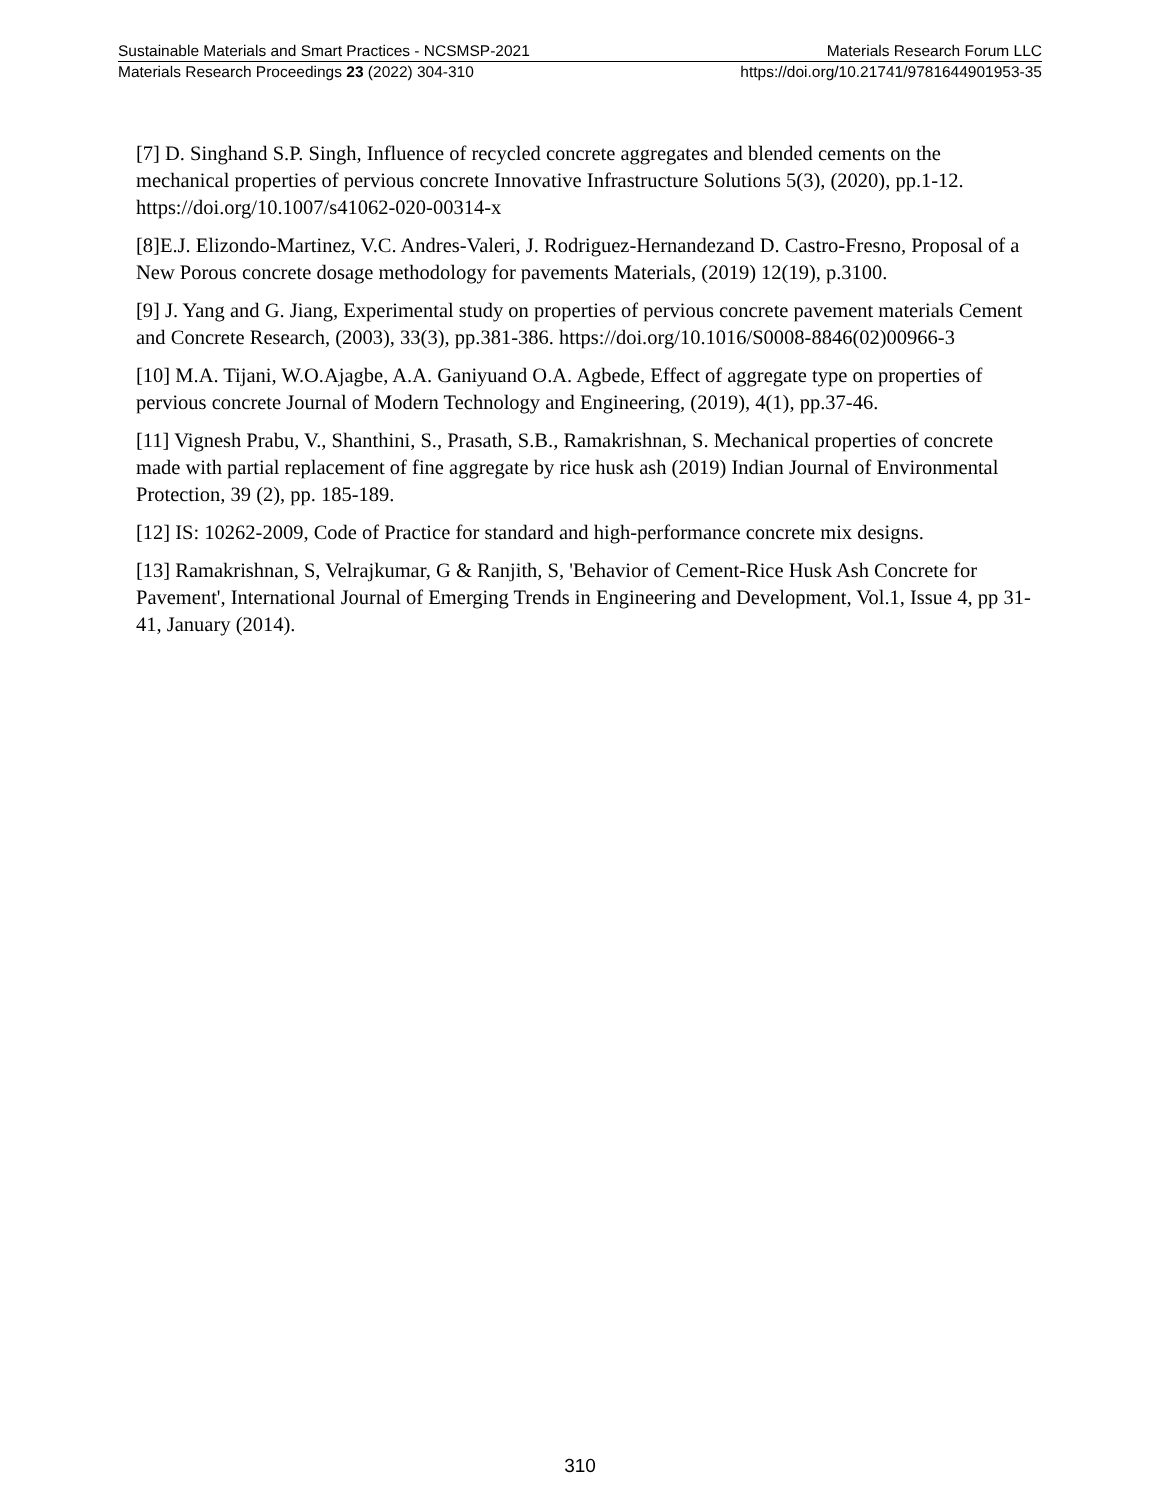Sustainable Materials and Smart Practices - NCSMSP-2021 Materials Research Forum LLC
Materials Research Proceedings 23 (2022) 304-310 https://doi.org/10.21741/9781644901953-35
[7] D. Singhand S.P. Singh, Influence of recycled concrete aggregates and blended cements on the mechanical properties of pervious concrete Innovative Infrastructure Solutions 5(3), (2020), pp.1-12. https://doi.org/10.1007/s41062-020-00314-x
[8]E.J. Elizondo-Martinez, V.C. Andres-Valeri, J. Rodriguez-Hernandezand D. Castro-Fresno, Proposal of a New Porous concrete dosage methodology for pavements Materials, (2019) 12(19), p.3100.
[9] J. Yang and G. Jiang, Experimental study on properties of pervious concrete pavement materials Cement and Concrete Research, (2003), 33(3), pp.381-386. https://doi.org/10.1016/S0008-8846(02)00966-3
[10] M.A. Tijani, W.O.Ajagbe, A.A. Ganiyuand O.A. Agbede, Effect of aggregate type on properties of pervious concrete Journal of Modern Technology and Engineering, (2019), 4(1), pp.37-46.
[11] Vignesh Prabu, V., Shanthini, S., Prasath, S.B., Ramakrishnan, S. Mechanical properties of concrete made with partial replacement of fine aggregate by rice husk ash (2019) Indian Journal of Environmental Protection, 39 (2), pp. 185-189.
[12] IS: 10262-2009, Code of Practice for standard and high-performance concrete mix designs.
[13] Ramakrishnan, S, Velrajkumar, G & Ranjith, S, 'Behavior of Cement-Rice Husk Ash Concrete for Pavement', International Journal of Emerging Trends in Engineering and Development, Vol.1, Issue 4, pp 31-41, January (2014).
310